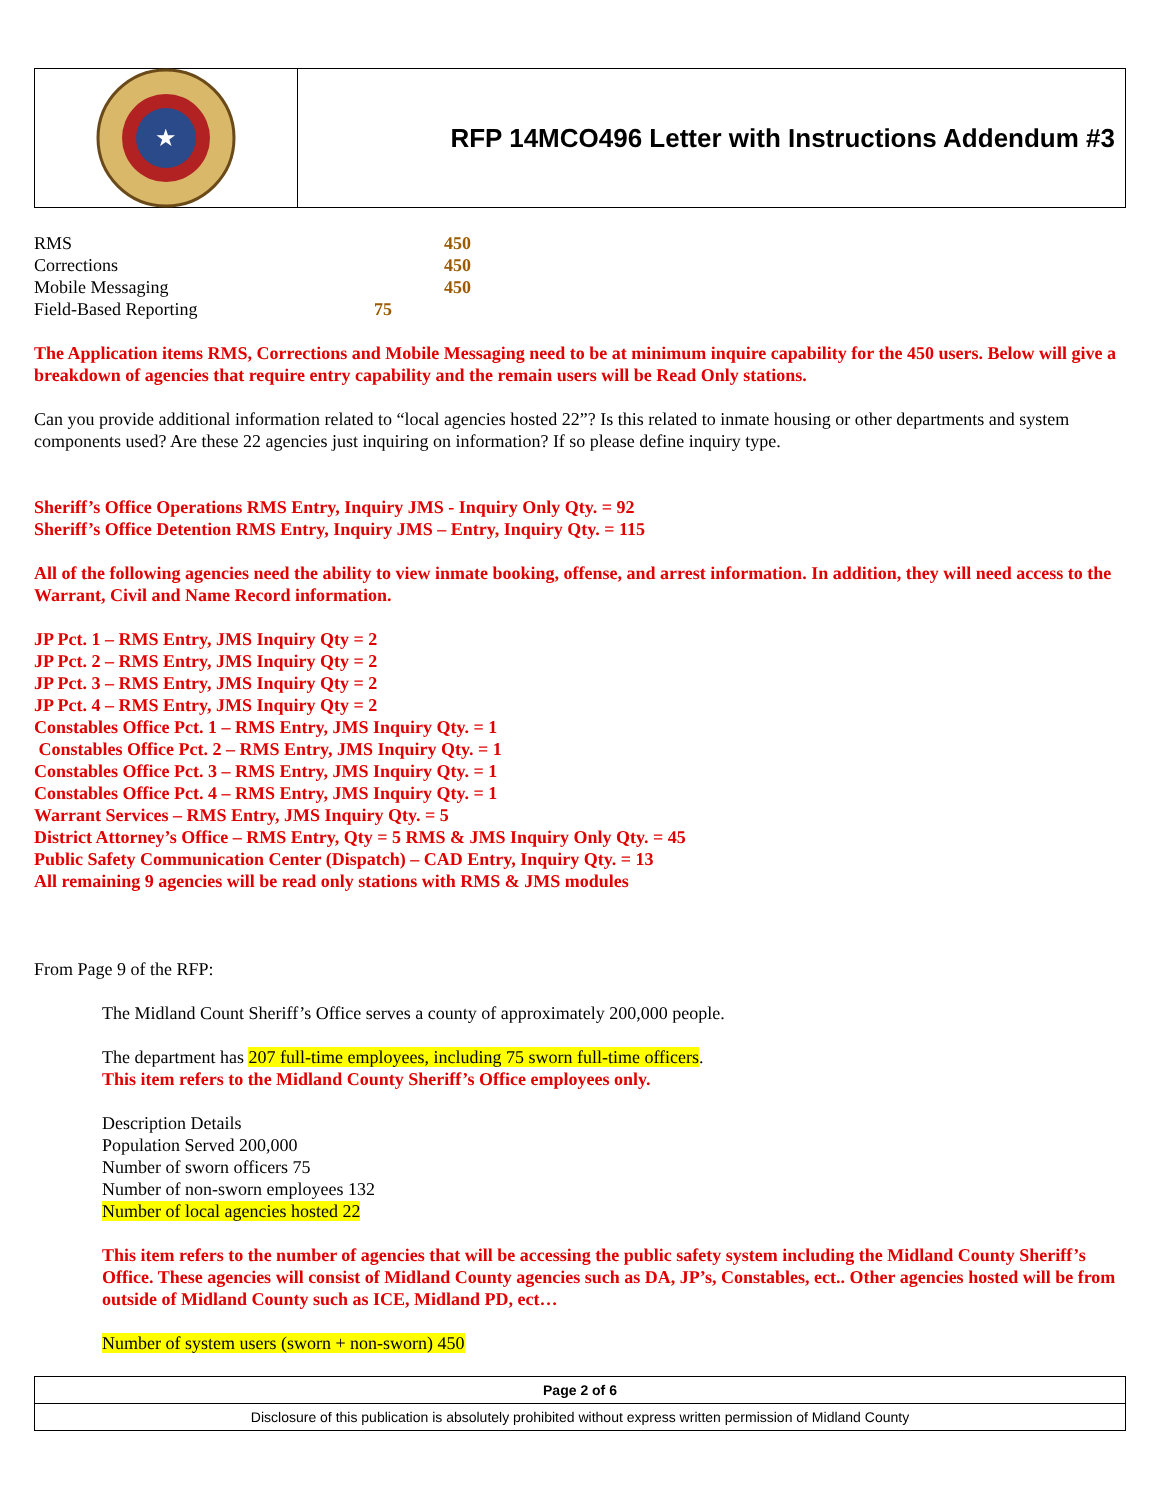★
RFP 14MCO496 Letter with Instructions Addendum #3
| RMS | | 450 |
| Corrections | | 450 |
| Mobile Messaging | | 450 |
| Field-Based Reporting | 75 | |
The Application items RMS, Corrections and Mobile Messaging need to be at minimum inquire capability for the 450 users. Below will give a breakdown of agencies that require entry capability and the remain users will be Read Only stations.
Can you provide additional information related to “local agencies hosted 22”? Is this related to inmate housing or other departments and system components used? Are these 22 agencies just inquiring on information? If so please define inquiry type.
Sheriff’s Office Operations RMS Entry, Inquiry JMS - Inquiry Only Qty. = 92
Sheriff’s Office Detention RMS Entry, Inquiry JMS – Entry, Inquiry Qty. = 115
All of the following agencies need the ability to view inmate booking, offense, and arrest information. In addition, they will need access to the Warrant, Civil and Name Record information.
JP Pct. 1 – RMS Entry, JMS Inquiry Qty = 2
JP Pct. 2 – RMS Entry, JMS Inquiry Qty = 2
JP Pct. 3 – RMS Entry, JMS Inquiry Qty = 2
JP Pct. 4 – RMS Entry, JMS Inquiry Qty = 2
Constables Office Pct. 1 – RMS Entry, JMS Inquiry Qty. = 1
Constables Office Pct. 2 – RMS Entry, JMS Inquiry Qty. = 1
Constables Office Pct. 3 – RMS Entry, JMS Inquiry Qty. = 1
Constables Office Pct. 4 – RMS Entry, JMS Inquiry Qty. = 1
Warrant Services – RMS Entry, JMS Inquiry Qty. = 5
District Attorney’s Office – RMS Entry, Qty = 5 RMS & JMS Inquiry Only Qty. = 45
Public Safety Communication Center (Dispatch) – CAD Entry, Inquiry Qty. = 13
All remaining 9 agencies will be read only stations with RMS & JMS modules
From Page 9 of the RFP:
The Midland Count Sheriff’s Office serves a county of approximately 200,000 people.
The department has 207 full-time employees, including 75 sworn full-time officers.
This item refers to the Midland County Sheriff’s Office employees only.
Description Details
Population Served 200,000
Number of sworn officers 75
Number of non-sworn employees 132
Number of local agencies hosted 22
This item refers to the number of agencies that will be accessing the public safety system including the Midland County Sheriff’s Office. These agencies will consist of Midland County agencies such as DA, JP’s, Constables, ect.. Other agencies hosted will be from outside of Midland County such as ICE, Midland PD, ect…
Number of system users (sworn + non-sworn) 450
Page 2 of 6
Disclosure of this publication is absolutely prohibited without express written permission of Midland County